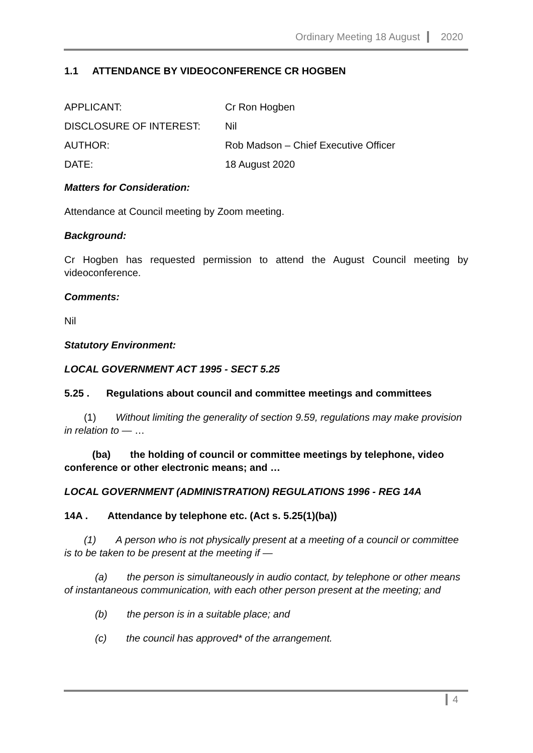Ordinary Meeting 18 August 2020
1.1 ATTENDANCE BY VIDEOCONFERENCE CR HOGBEN
| APPLICANT: | Cr Ron Hogben |
| DISCLOSURE OF INTEREST: | Nil |
| AUTHOR: | Rob Madson – Chief Executive Officer |
| DATE: | 18 August 2020 |
Matters for Consideration:
Attendance at Council meeting by Zoom meeting.
Background:
Cr Hogben has requested permission to attend the August Council meeting by videoconference.
Comments:
Nil
Statutory Environment:
LOCAL GOVERNMENT ACT 1995 - SECT 5.25
5.25 . Regulations about council and committee meetings and committees
(1) Without limiting the generality of section 9.59, regulations may make provision in relation to — …
(ba) the holding of council or committee meetings by telephone, video conference or other electronic means; and …
LOCAL GOVERNMENT (ADMINISTRATION) REGULATIONS 1996 - REG 14A
14A . Attendance by telephone etc. (Act s. 5.25(1)(ba))
(1) A person who is not physically present at a meeting of a council or committee is to be taken to be present at the meeting if —
(a) the person is simultaneously in audio contact, by telephone or other means of instantaneous communication, with each other person present at the meeting; and
(b) the person is in a suitable place; and
(c) the council has approved* of the arrangement.
4